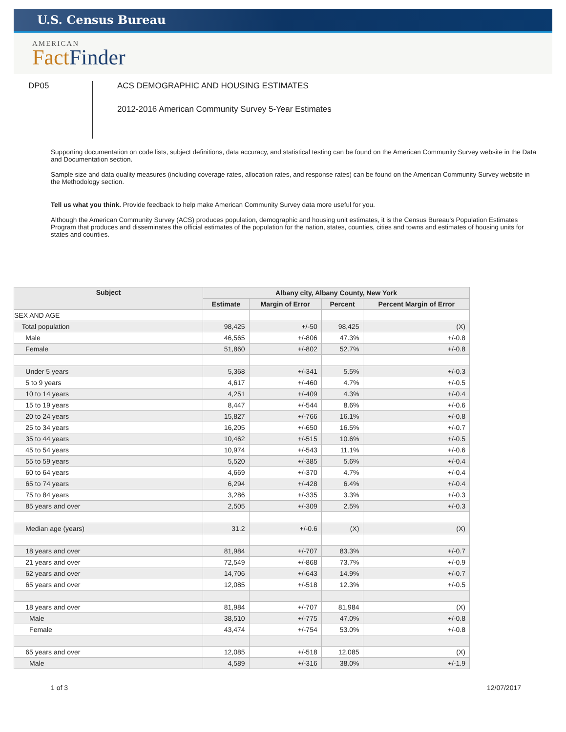U.S. Census Bureau
AMERICAN
Fact Finder
DP05
ACS DEMOGRAPHIC AND HOUSING ESTIMATES
2012-2016 American Community Survey 5-Year Estimates
Supporting documentation on code lists, subject definitions, data accuracy, and statistical testing can be found on the American Community Survey website in the Data and Documentation section.
Sample size and data quality measures (including coverage rates, allocation rates, and response rates) can be found on the American Community Survey website in the Methodology section.
Tell us what you think. Provide feedback to help make American Community Survey data more useful for you.
Although the American Community Survey (ACS) produces population, demographic and housing unit estimates, it is the Census Bureau's Population Estimates Program that produces and disseminates the official estimates of the population for the nation, states, counties, cities and towns and estimates of housing units for states and counties.
| Subject | Albany city, Albany County, New York | | | |
| --- | --- | --- | --- | --- |
| | Estimate | Margin of Error | Percent | Percent Margin of Error |
| SEX AND AGE | | | | |
| Total population | 98,425 | +/-50 | 98,425 | (X) |
| Male | 46,565 | +/-806 | 47.3% | +/-0.8 |
| Female | 51,860 | +/-802 | 52.7% | +/-0.8 |
| Under 5 years | 5,368 | +/-341 | 5.5% | +/-0.3 |
| 5 to 9 years | 4,617 | +/-460 | 4.7% | +/-0.5 |
| 10 to 14 years | 4,251 | +/-409 | 4.3% | +/-0.4 |
| 15 to 19 years | 8,447 | +/-544 | 8.6% | +/-0.6 |
| 20 to 24 years | 15,827 | +/-766 | 16.1% | +/-0.8 |
| 25 to 34 years | 16,205 | +/-650 | 16.5% | +/-0.7 |
| 35 to 44 years | 10,462 | +/-515 | 10.6% | +/-0.5 |
| 45 to 54 years | 10,974 | +/-543 | 11.1% | +/-0.6 |
| 55 to 59 years | 5,520 | +/-385 | 5.6% | +/-0.4 |
| 60 to 64 years | 4,669 | +/-370 | 4.7% | +/-0.4 |
| 65 to 74 years | 6,294 | +/-428 | 6.4% | +/-0.4 |
| 75 to 84 years | 3,286 | +/-335 | 3.3% | +/-0.3 |
| 85 years and over | 2,505 | +/-309 | 2.5% | +/-0.3 |
| Median age (years) | 31.2 | +/-0.6 | (X) | (X) |
| 18 years and over | 81,984 | +/-707 | 83.3% | +/-0.7 |
| 21 years and over | 72,549 | +/-868 | 73.7% | +/-0.9 |
| 62 years and over | 14,706 | +/-643 | 14.9% | +/-0.7 |
| 65 years and over | 12,085 | +/-518 | 12.3% | +/-0.5 |
| 18 years and over | 81,984 | +/-707 | 81,984 | (X) |
| Male | 38,510 | +/-775 | 47.0% | +/-0.8 |
| Female | 43,474 | +/-754 | 53.0% | +/-0.8 |
| 65 years and over | 12,085 | +/-518 | 12,085 | (X) |
| Male | 4,589 | +/-316 | 38.0% | +/-1.9 |
1 of 3 12/07/2017